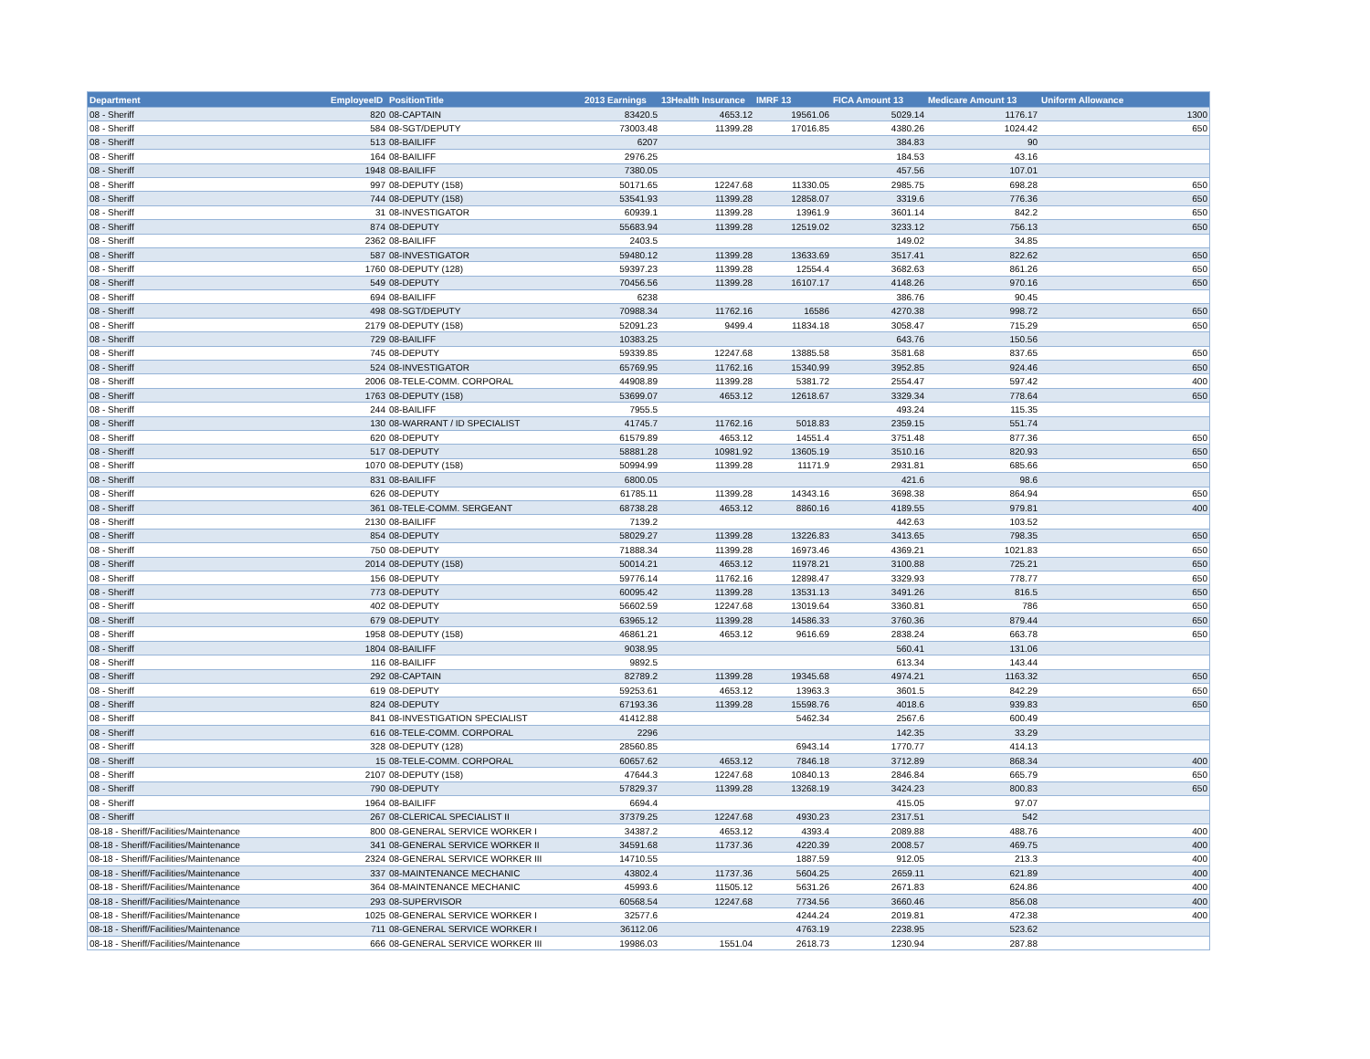| Department | EmployeeID | PositionTitle | 2013 Earnings | 13Health Insurance | IMRF 13 | FICA Amount 13 | Medicare Amount 13 | Uniform Allowance |
| --- | --- | --- | --- | --- | --- | --- | --- | --- |
| 08 - Sheriff | 820 | 08-CAPTAIN | 83420.5 | 4653.12 | 19561.06 | 5029.14 | 1176.17 | 1300 |
| 08 - Sheriff | 584 | 08-SGT/DEPUTY | 73003.48 | 11399.28 | 17016.85 | 4380.26 | 1024.42 | 650 |
| 08 - Sheriff | 513 | 08-BAILIFF | 6207 | | | 384.83 | 90 | |
| 08 - Sheriff | 164 | 08-BAILIFF | 2976.25 | | | 184.53 | 43.16 | |
| 08 - Sheriff | 1948 | 08-BAILIFF | 7380.05 | | | 457.56 | 107.01 | |
| 08 - Sheriff | 997 | 08-DEPUTY (158) | 50171.65 | 12247.68 | 11330.05 | 2985.75 | 698.28 | 650 |
| 08 - Sheriff | 744 | 08-DEPUTY (158) | 53541.93 | 11399.28 | 12858.07 | 3319.6 | 776.36 | 650 |
| 08 - Sheriff | 31 | 08-INVESTIGATOR | 60939.1 | 11399.28 | 13961.9 | 3601.14 | 842.2 | 650 |
| 08 - Sheriff | 874 | 08-DEPUTY | 55683.94 | 11399.28 | 12519.02 | 3233.12 | 756.13 | 650 |
| 08 - Sheriff | 2362 | 08-BAILIFF | 2403.5 | | | 149.02 | 34.85 | |
| 08 - Sheriff | 587 | 08-INVESTIGATOR | 59480.12 | 11399.28 | 13633.69 | 3517.41 | 822.62 | 650 |
| 08 - Sheriff | 1760 | 08-DEPUTY (128) | 59397.23 | 11399.28 | 12554.4 | 3682.63 | 861.26 | 650 |
| 08 - Sheriff | 549 | 08-DEPUTY | 70456.56 | 11399.28 | 16107.17 | 4148.26 | 970.16 | 650 |
| 08 - Sheriff | 694 | 08-BAILIFF | 6238 | | | 386.76 | 90.45 | |
| 08 - Sheriff | 498 | 08-SGT/DEPUTY | 70988.34 | 11762.16 | 16586 | 4270.38 | 998.72 | 650 |
| 08 - Sheriff | 2179 | 08-DEPUTY (158) | 52091.23 | 9499.4 | 11834.18 | 3058.47 | 715.29 | 650 |
| 08 - Sheriff | 729 | 08-BAILIFF | 10383.25 | | | 643.76 | 150.56 | |
| 08 - Sheriff | 745 | 08-DEPUTY | 59339.85 | 12247.68 | 13885.58 | 3581.68 | 837.65 | 650 |
| 08 - Sheriff | 524 | 08-INVESTIGATOR | 65769.95 | 11762.16 | 15340.99 | 3952.85 | 924.46 | 650 |
| 08 - Sheriff | 2006 | 08-TELE-COMM. CORPORAL | 44908.89 | 11399.28 | 5381.72 | 2554.47 | 597.42 | 400 |
| 08 - Sheriff | 1763 | 08-DEPUTY (158) | 53699.07 | 4653.12 | 12618.67 | 3329.34 | 778.64 | 650 |
| 08 - Sheriff | 244 | 08-BAILIFF | 7955.5 | | | 493.24 | 115.35 | |
| 08 - Sheriff | 130 | 08-WARRANT / ID SPECIALIST | 41745.7 | 11762.16 | 5018.83 | 2359.15 | 551.74 | |
| 08 - Sheriff | 620 | 08-DEPUTY | 61579.89 | 4653.12 | 14551.4 | 3751.48 | 877.36 | 650 |
| 08 - Sheriff | 517 | 08-DEPUTY | 58881.28 | 10981.92 | 13605.19 | 3510.16 | 820.93 | 650 |
| 08 - Sheriff | 1070 | 08-DEPUTY (158) | 50994.99 | 11399.28 | 11171.9 | 2931.81 | 685.66 | 650 |
| 08 - Sheriff | 831 | 08-BAILIFF | 6800.05 | | | 421.6 | 98.6 | |
| 08 - Sheriff | 626 | 08-DEPUTY | 61785.11 | 11399.28 | 14343.16 | 3698.38 | 864.94 | 650 |
| 08 - Sheriff | 361 | 08-TELE-COMM. SERGEANT | 68738.28 | 4653.12 | 8860.16 | 4189.55 | 979.81 | 400 |
| 08 - Sheriff | 2130 | 08-BAILIFF | 7139.2 | | | 442.63 | 103.52 | |
| 08 - Sheriff | 854 | 08-DEPUTY | 58029.27 | 11399.28 | 13226.83 | 3413.65 | 798.35 | 650 |
| 08 - Sheriff | 750 | 08-DEPUTY | 71888.34 | 11399.28 | 16973.46 | 4369.21 | 1021.83 | 650 |
| 08 - Sheriff | 2014 | 08-DEPUTY (158) | 50014.21 | 4653.12 | 11978.21 | 3100.88 | 725.21 | 650 |
| 08 - Sheriff | 156 | 08-DEPUTY | 59776.14 | 11762.16 | 12898.47 | 3329.93 | 778.77 | 650 |
| 08 - Sheriff | 773 | 08-DEPUTY | 60095.42 | 11399.28 | 13531.13 | 3491.26 | 816.5 | 650 |
| 08 - Sheriff | 402 | 08-DEPUTY | 56602.59 | 12247.68 | 13019.64 | 3360.81 | 786 | 650 |
| 08 - Sheriff | 679 | 08-DEPUTY | 63965.12 | 11399.28 | 14586.33 | 3760.36 | 879.44 | 650 |
| 08 - Sheriff | 1958 | 08-DEPUTY (158) | 46861.21 | 4653.12 | 9616.69 | 2838.24 | 663.78 | 650 |
| 08 - Sheriff | 1804 | 08-BAILIFF | 9038.95 | | | 560.41 | 131.06 | |
| 08 - Sheriff | 116 | 08-BAILIFF | 9892.5 | | | 613.34 | 143.44 | |
| 08 - Sheriff | 292 | 08-CAPTAIN | 82789.2 | 11399.28 | 19345.68 | 4974.21 | 1163.32 | 650 |
| 08 - Sheriff | 619 | 08-DEPUTY | 59253.61 | 4653.12 | 13963.3 | 3601.5 | 842.29 | 650 |
| 08 - Sheriff | 824 | 08-DEPUTY | 67193.36 | 11399.28 | 15598.76 | 4018.6 | 939.83 | 650 |
| 08 - Sheriff | 841 | 08-INVESTIGATION SPECIALIST | 41412.88 | | 5462.34 | 2567.6 | 600.49 | |
| 08 - Sheriff | 616 | 08-TELE-COMM. CORPORAL | 2296 | | | 142.35 | 33.29 | |
| 08 - Sheriff | 328 | 08-DEPUTY (128) | 28560.85 | | 6943.14 | 1770.77 | 414.13 | |
| 08 - Sheriff | 15 | 08-TELE-COMM. CORPORAL | 60657.62 | 4653.12 | 7846.18 | 3712.89 | 868.34 | 400 |
| 08 - Sheriff | 2107 | 08-DEPUTY (158) | 47644.3 | 12247.68 | 10840.13 | 2846.84 | 665.79 | 650 |
| 08 - Sheriff | 790 | 08-DEPUTY | 57829.37 | 11399.28 | 13268.19 | 3424.23 | 800.83 | 650 |
| 08 - Sheriff | 1964 | 08-BAILIFF | 6694.4 | | | 415.05 | 97.07 | |
| 08 - Sheriff | 267 | 08-CLERICAL SPECIALIST II | 37379.25 | 12247.68 | 4930.23 | 2317.51 | 542 | |
| 08-18 - Sheriff/Facilities/Maintenance | 800 | 08-GENERAL SERVICE WORKER I | 34387.2 | 4653.12 | 4393.4 | 2089.88 | 488.76 | 400 |
| 08-18 - Sheriff/Facilities/Maintenance | 341 | 08-GENERAL SERVICE WORKER II | 34591.68 | 11737.36 | 4220.39 | 2008.57 | 469.75 | 400 |
| 08-18 - Sheriff/Facilities/Maintenance | 2324 | 08-GENERAL SERVICE WORKER III | 14710.55 | | 1887.59 | 912.05 | 213.3 | 400 |
| 08-18 - Sheriff/Facilities/Maintenance | 337 | 08-MAINTENANCE MECHANIC | 43802.4 | 11737.36 | 5604.25 | 2659.11 | 621.89 | 400 |
| 08-18 - Sheriff/Facilities/Maintenance | 364 | 08-MAINTENANCE MECHANIC | 45993.6 | 11505.12 | 5631.26 | 2671.83 | 624.86 | 400 |
| 08-18 - Sheriff/Facilities/Maintenance | 293 | 08-SUPERVISOR | 60568.54 | 12247.68 | 7734.56 | 3660.46 | 856.08 | 400 |
| 08-18 - Sheriff/Facilities/Maintenance | 1025 | 08-GENERAL SERVICE WORKER I | 32577.6 | | 4244.24 | 2019.81 | 472.38 | 400 |
| 08-18 - Sheriff/Facilities/Maintenance | 711 | 08-GENERAL SERVICE WORKER I | 36112.06 | | 4763.19 | 2238.95 | 523.62 | |
| 08-18 - Sheriff/Facilities/Maintenance | 666 | 08-GENERAL SERVICE WORKER III | 19986.03 | 1551.04 | 2618.73 | 1230.94 | 287.88 | |